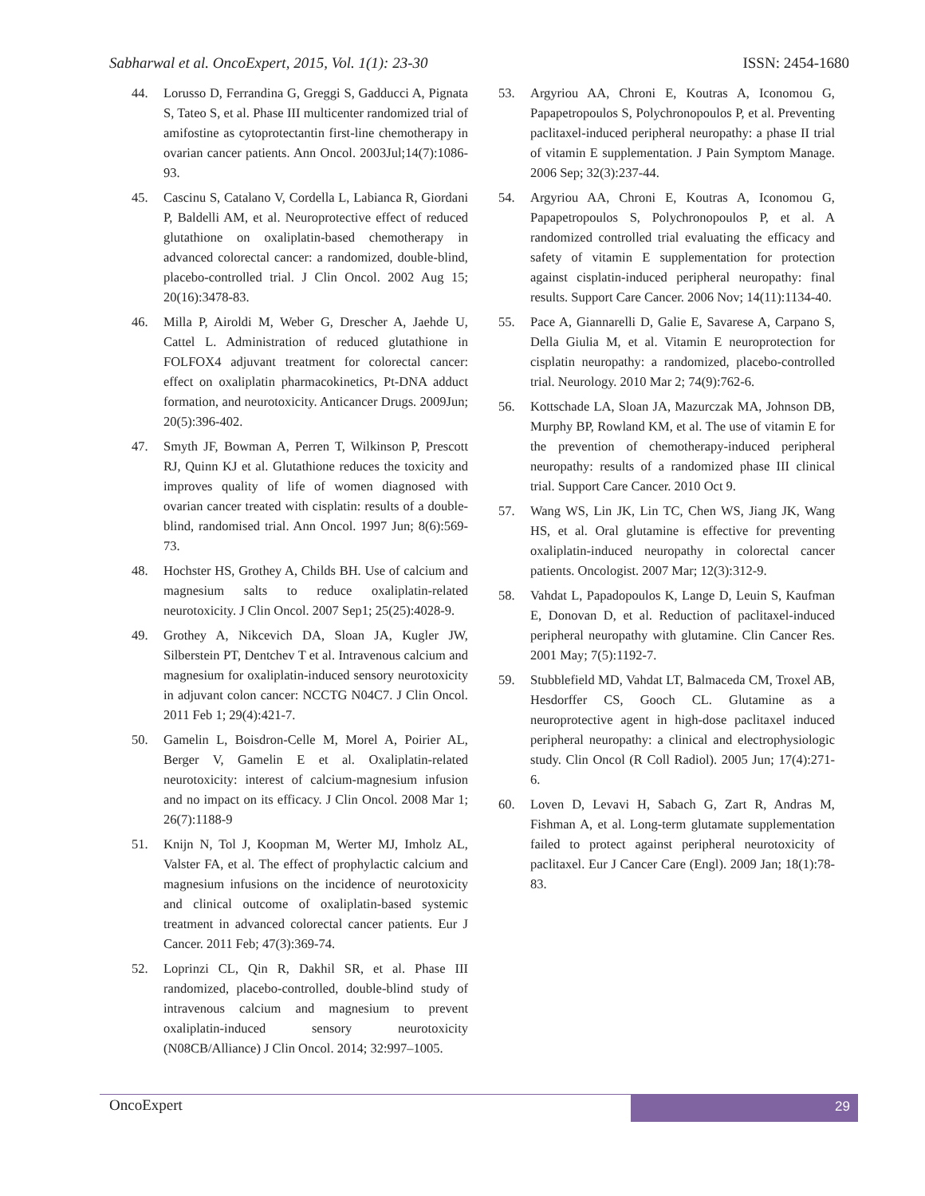Sabharwal et al. OncoExpert, 2015, Vol. 1(1): 23-30 ISSN: 2454-1680
44. Lorusso D, Ferrandina G, Greggi S, Gadducci A, Pignata S, Tateo S, et al. Phase III multicenter randomized trial of amifostine as cytoprotectantin first-line chemotherapy in ovarian cancer patients. Ann Oncol. 2003Jul;14(7):1086-93.
45. Cascinu S, Catalano V, Cordella L, Labianca R, Giordani P, Baldelli AM, et al. Neuroprotective effect of reduced glutathione on oxaliplatin-based chemotherapy in advanced colorectal cancer: a randomized, double-blind, placebo-controlled trial. J Clin Oncol. 2002 Aug 15; 20(16):3478-83.
46. Milla P, Airoldi M, Weber G, Drescher A, Jaehde U, Cattel L. Administration of reduced glutathione in FOLFOX4 adjuvant treatment for colorectal cancer: effect on oxaliplatin pharmacokinetics, Pt-DNA adduct formation, and neurotoxicity. Anticancer Drugs. 2009Jun; 20(5):396-402.
47. Smyth JF, Bowman A, Perren T, Wilkinson P, Prescott RJ, Quinn KJ et al. Glutathione reduces the toxicity and improves quality of life of women diagnosed with ovarian cancer treated with cisplatin: results of a double-blind, randomised trial. Ann Oncol. 1997 Jun; 8(6):569-73.
48. Hochster HS, Grothey A, Childs BH. Use of calcium and magnesium salts to reduce oxaliplatin-related neurotoxicity. J Clin Oncol. 2007 Sep1; 25(25):4028-9.
49. Grothey A, Nikcevich DA, Sloan JA, Kugler JW, Silberstein PT, Dentchev T et al. Intravenous calcium and magnesium for oxaliplatin-induced sensory neurotoxicity in adjuvant colon cancer: NCCTG N04C7. J Clin Oncol. 2011 Feb 1; 29(4):421-7.
50. Gamelin L, Boisdron-Celle M, Morel A, Poirier AL, Berger V, Gamelin E et al. Oxaliplatin-related neurotoxicity: interest of calcium-magnesium infusion and no impact on its efficacy. J Clin Oncol. 2008 Mar 1; 26(7):1188-9
51. Knijn N, Tol J, Koopman M, Werter MJ, Imholz AL, Valster FA, et al. The effect of prophylactic calcium and magnesium infusions on the incidence of neurotoxicity and clinical outcome of oxaliplatin-based systemic treatment in advanced colorectal cancer patients. Eur J Cancer. 2011 Feb; 47(3):369-74.
52. Loprinzi CL, Qin R, Dakhil SR, et al. Phase III randomized, placebo-controlled, double-blind study of intravenous calcium and magnesium to prevent oxaliplatin-induced sensory neurotoxicity (N08CB/Alliance) J Clin Oncol. 2014; 32:997–1005.
53. Argyriou AA, Chroni E, Koutras A, Iconomou G, Papapetropoulos S, Polychronopoulos P, et al. Preventing paclitaxel-induced peripheral neuropathy: a phase II trial of vitamin E supplementation. J Pain Symptom Manage. 2006 Sep; 32(3):237-44.
54. Argyriou AA, Chroni E, Koutras A, Iconomou G, Papapetropoulos S, Polychronopoulos P, et al. A randomized controlled trial evaluating the efficacy and safety of vitamin E supplementation for protection against cisplatin-induced peripheral neuropathy: final results. Support Care Cancer. 2006 Nov; 14(11):1134-40.
55. Pace A, Giannarelli D, Galie E, Savarese A, Carpano S, Della Giulia M, et al. Vitamin E neuroprotection for cisplatin neuropathy: a randomized, placebo-controlled trial. Neurology. 2010 Mar 2; 74(9):762-6.
56. Kottschade LA, Sloan JA, Mazurczak MA, Johnson DB, Murphy BP, Rowland KM, et al. The use of vitamin E for the prevention of chemotherapy-induced peripheral neuropathy: results of a randomized phase III clinical trial. Support Care Cancer. 2010 Oct 9.
57. Wang WS, Lin JK, Lin TC, Chen WS, Jiang JK, Wang HS, et al. Oral glutamine is effective for preventing oxaliplatin-induced neuropathy in colorectal cancer patients. Oncologist. 2007 Mar; 12(3):312-9.
58. Vahdat L, Papadopoulos K, Lange D, Leuin S, Kaufman E, Donovan D, et al. Reduction of paclitaxel-induced peripheral neuropathy with glutamine. Clin Cancer Res. 2001 May; 7(5):1192-7.
59. Stubblefield MD, Vahdat LT, Balmaceda CM, Troxel AB, Hesdorffer CS, Gooch CL. Glutamine as a neuroprotective agent in high-dose paclitaxel induced peripheral neuropathy: a clinical and electrophysiologic study. Clin Oncol (R Coll Radiol). 2005 Jun; 17(4):271-6.
60. Loven D, Levavi H, Sabach G, Zart R, Andras M, Fishman A, et al. Long-term glutamate supplementation failed to protect against peripheral neurotoxicity of paclitaxel. Eur J Cancer Care (Engl). 2009 Jan; 18(1):78-83.
OncoExpert 29